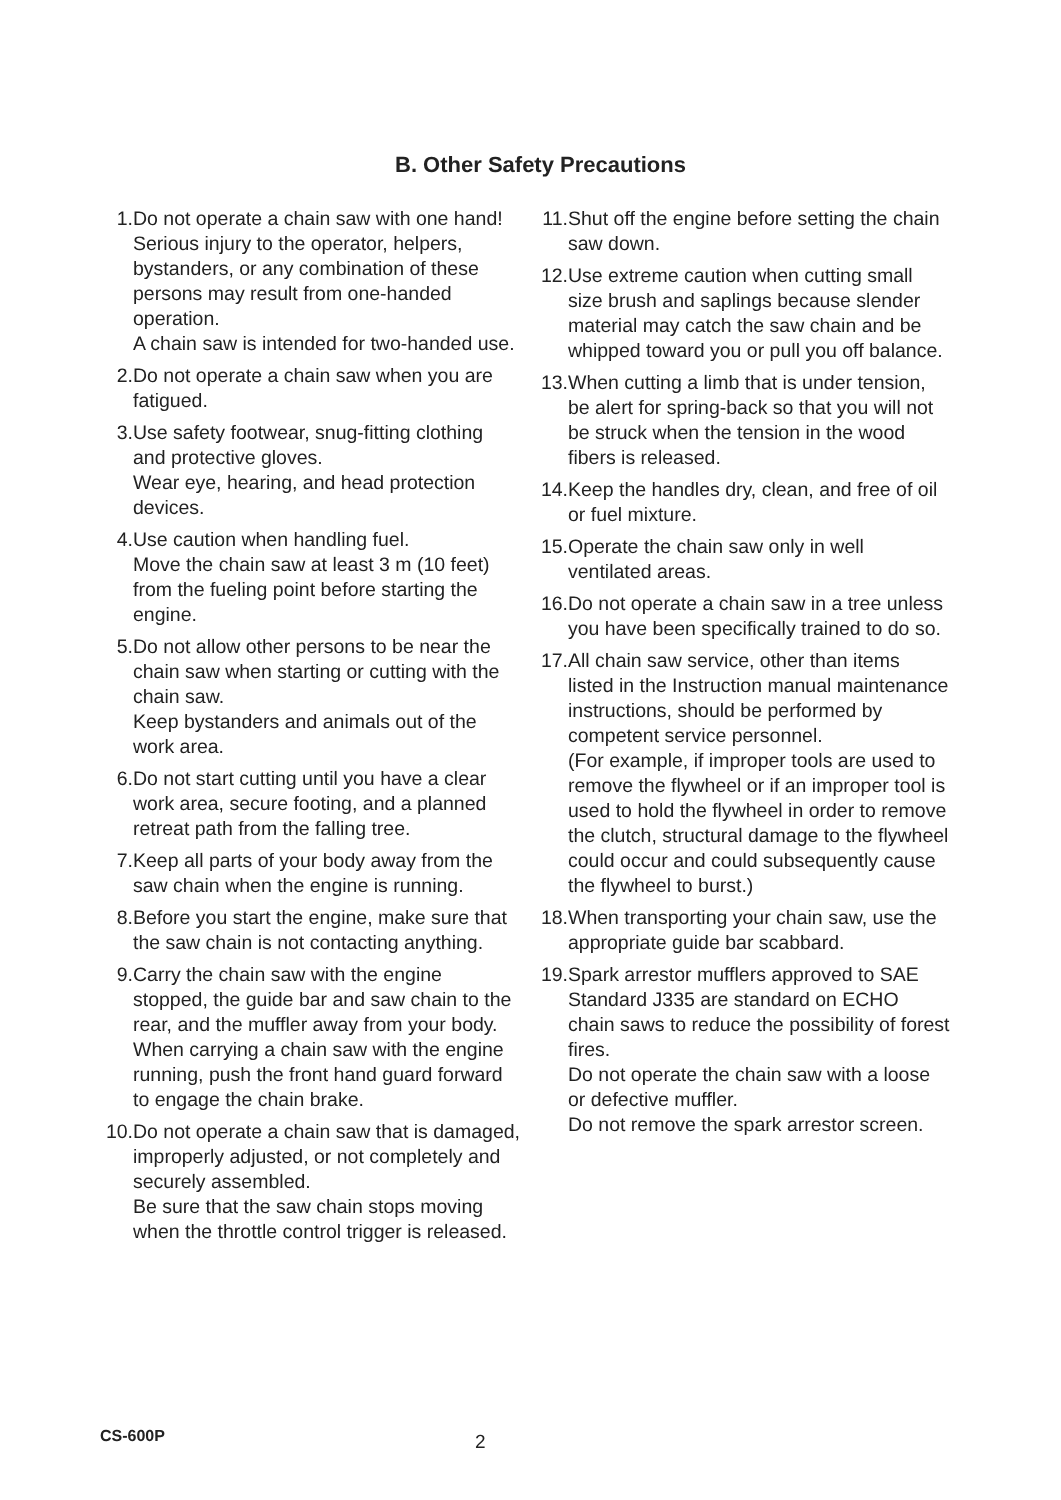B. Other Safety Precautions
1. Do not operate a chain saw with one hand! Serious injury to the operator, helpers, bystanders, or any combination of these persons may result from one-handed operation.
A chain saw is intended for two-handed use.
2. Do not operate a chain saw when you are fatigued.
3. Use safety footwear, snug-fitting clothing and protective gloves.
Wear eye, hearing, and head protection devices.
4. Use caution when handling fuel.
Move the chain saw at least 3 m (10 feet) from the fueling point before starting the engine.
5. Do not allow other persons to be near the chain saw when starting or cutting with the chain saw.
Keep bystanders and animals out of the work area.
6. Do not start cutting until you have a clear work area, secure footing, and a planned retreat path from the falling tree.
7. Keep all parts of your body away from the saw chain when the engine is running.
8. Before you start the engine, make sure that the saw chain is not contacting anything.
9. Carry the chain saw with the engine stopped, the guide bar and saw chain to the rear, and the muffler away from your body. When carrying a chain saw with the engine running, push the front hand guard forward to engage the chain brake.
10. Do not operate a chain saw that is damaged, improperly adjusted, or not completely and securely assembled.
Be sure that the saw chain stops moving when the throttle control trigger is released.
11. Shut off the engine before setting the chain saw down.
12. Use extreme caution when cutting small size brush and saplings because slender material may catch the saw chain and be whipped toward you or pull you off balance.
13. When cutting a limb that is under tension, be alert for spring-back so that you will not be struck when the tension in the wood fibers is released.
14. Keep the handles dry, clean, and free of oil or fuel mixture.
15. Operate the chain saw only in well ventilated areas.
16. Do not operate a chain saw in a tree unless you have been specifically trained to do so.
17. All chain saw service, other than items listed in the Instruction manual maintenance instructions, should be performed by competent service personnel.
(For example, if improper tools are used to remove the flywheel or if an improper tool is used to hold the flywheel in order to remove the clutch, structural damage to the flywheel could occur and could subsequently cause the flywheel to burst.)
18. When transporting your chain saw, use the appropriate guide bar scabbard.
19. Spark arrestor mufflers approved to SAE Standard J335 are standard on ECHO chain saws to reduce the possibility of forest fires.
Do not operate the chain saw with a loose or defective muffler.
Do not remove the spark arrestor screen.
CS-600P
2